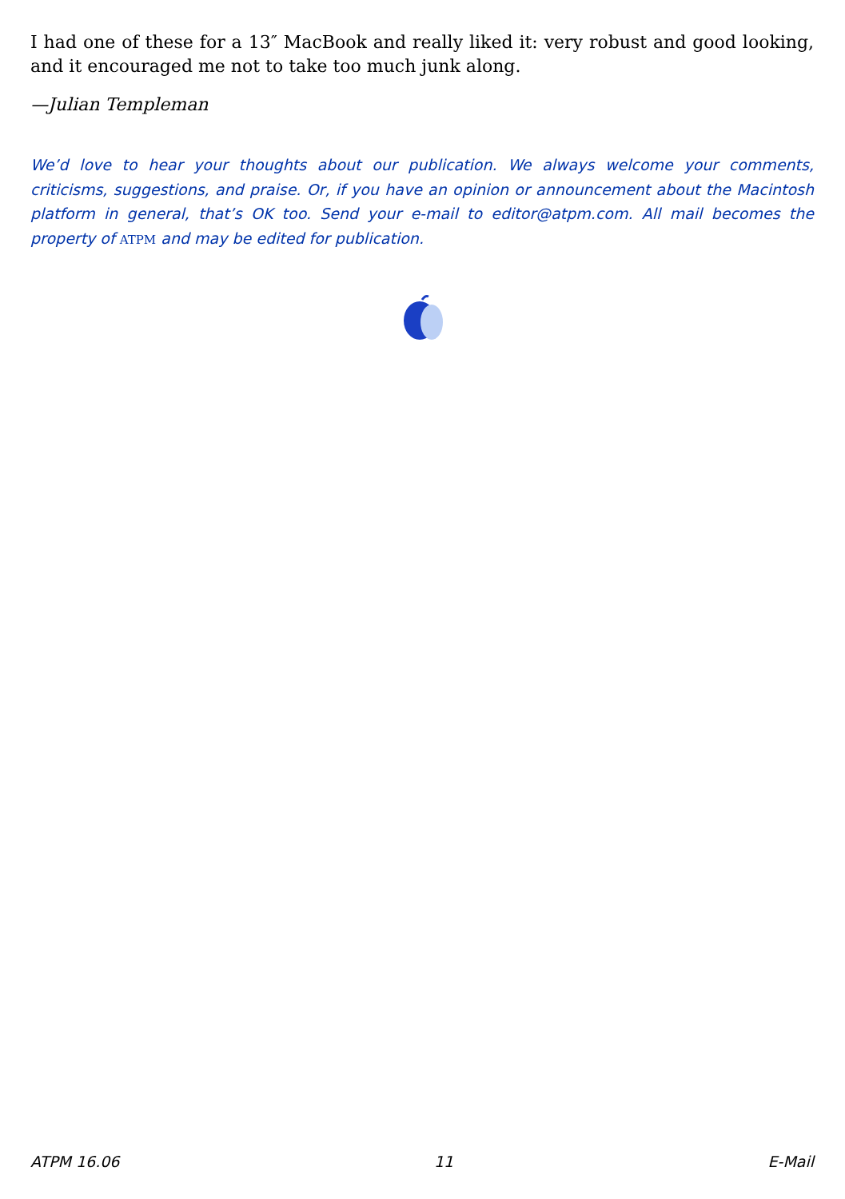I had one of these for a 13″ MacBook and really liked it: very robust and good looking, and it encouraged me not to take too much junk along.
—Julian Templeman
We’d love to hear your thoughts about our publication. We always welcome your comments, criticisms, suggestions, and praise. Or, if you have an opinion or announcement about the Macintosh platform in general, that’s OK too. Send your e-mail to editor@atpm.com. All mail becomes the property of ATPM and may be edited for publication.
ATPM 16.06 11 E-Mail